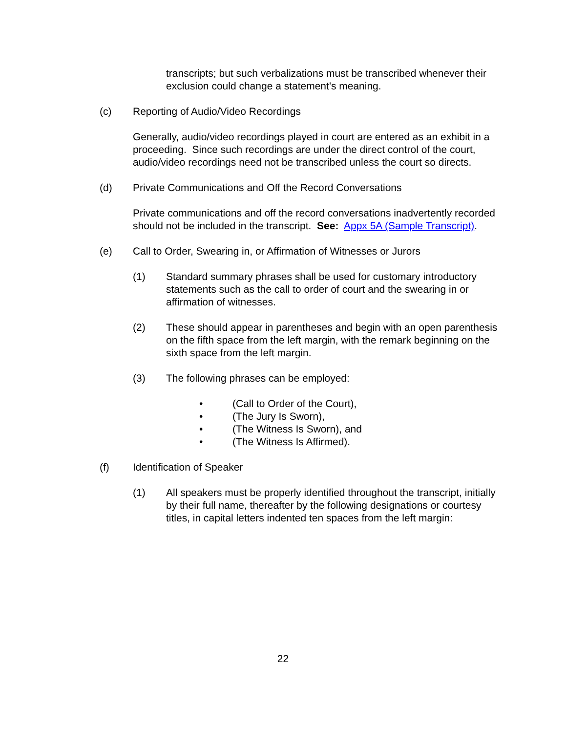transcripts; but such verbalizations must be transcribed whenever their exclusion could change a statement's meaning.
(c) Reporting of Audio/Video Recordings
Generally, audio/video recordings played in court are entered as an exhibit in a proceeding. Since such recordings are under the direct control of the court, audio/video recordings need not be transcribed unless the court so directs.
(d) Private Communications and Off the Record Conversations
Private communications and off the record conversations inadvertently recorded should not be included in the transcript. See: Appx 5A (Sample Transcript).
(e) Call to Order, Swearing in, or Affirmation of Witnesses or Jurors
(1) Standard summary phrases shall be used for customary introductory statements such as the call to order of court and the swearing in or affirmation of witnesses.
(2) These should appear in parentheses and begin with an open parenthesis on the fifth space from the left margin, with the remark beginning on the sixth space from the left margin.
(3) The following phrases can be employed:
• (Call to Order of the Court),
• (The Jury Is Sworn),
• (The Witness Is Sworn), and
• (The Witness Is Affirmed).
(f) Identification of Speaker
(1) All speakers must be properly identified throughout the transcript, initially by their full name, thereafter by the following designations or courtesy titles, in capital letters indented ten spaces from the left margin:
22